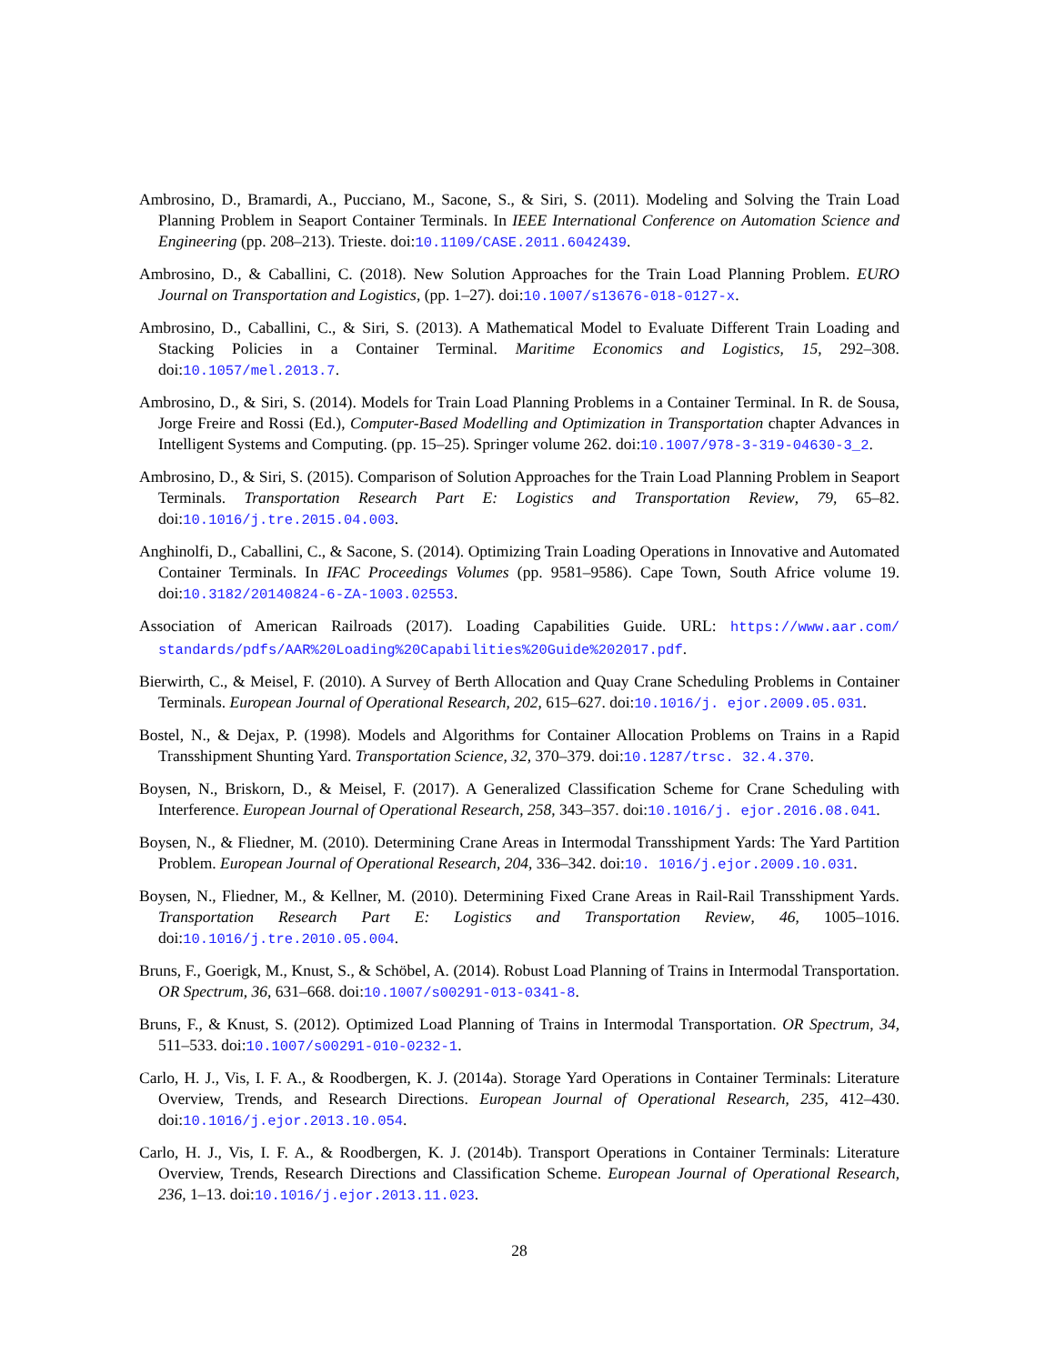Ambrosino, D., Bramardi, A., Pucciano, M., Sacone, S., & Siri, S. (2011). Modeling and Solving the Train Load Planning Problem in Seaport Container Terminals. In IEEE International Conference on Automation Science and Engineering (pp. 208–213). Trieste. doi:10.1109/CASE.2011.6042439.
Ambrosino, D., & Caballini, C. (2018). New Solution Approaches for the Train Load Planning Problem. EURO Journal on Transportation and Logistics, (pp. 1–27). doi:10.1007/s13676-018-0127-x.
Ambrosino, D., Caballini, C., & Siri, S. (2013). A Mathematical Model to Evaluate Different Train Loading and Stacking Policies in a Container Terminal. Maritime Economics and Logistics, 15, 292–308. doi:10.1057/mel.2013.7.
Ambrosino, D., & Siri, S. (2014). Models for Train Load Planning Problems in a Container Terminal. In R. de Sousa, Jorge Freire and Rossi (Ed.), Computer-Based Modelling and Optimization in Transportation chapter Advances in Intelligent Systems and Computing. (pp. 15–25). Springer volume 262. doi:10.1007/978-3-319-04630-3_2.
Ambrosino, D., & Siri, S. (2015). Comparison of Solution Approaches for the Train Load Planning Problem in Seaport Terminals. Transportation Research Part E: Logistics and Transportation Review, 79, 65–82. doi:10.1016/j.tre.2015.04.003.
Anghinolfi, D., Caballini, C., & Sacone, S. (2014). Optimizing Train Loading Operations in Innovative and Automated Container Terminals. In IFAC Proceedings Volumes (pp. 9581–9586). Cape Town, South Africe volume 19. doi:10.3182/20140824-6-ZA-1003.02553.
Association of American Railroads (2017). Loading Capabilities Guide. URL: https://www.aar.com/ standards/pdfs/AAR%20Loading%20Capabilities%20Guide%202017.pdf.
Bierwirth, C., & Meisel, F. (2010). A Survey of Berth Allocation and Quay Crane Scheduling Problems in Container Terminals. European Journal of Operational Research, 202, 615–627. doi:10.1016/j. ejor.2009.05.031.
Bostel, N., & Dejax, P. (1998). Models and Algorithms for Container Allocation Problems on Trains in a Rapid Transshipment Shunting Yard. Transportation Science, 32, 370–379. doi:10.1287/trsc. 32.4.370.
Boysen, N., Briskorn, D., & Meisel, F. (2017). A Generalized Classification Scheme for Crane Scheduling with Interference. European Journal of Operational Research, 258, 343–357. doi:10.1016/j. ejor.2016.08.041.
Boysen, N., & Fliedner, M. (2010). Determining Crane Areas in Intermodal Transshipment Yards: The Yard Partition Problem. European Journal of Operational Research, 204, 336–342. doi:10. 1016/j.ejor.2009.10.031.
Boysen, N., Fliedner, M., & Kellner, M. (2010). Determining Fixed Crane Areas in Rail-Rail Transshipment Yards. Transportation Research Part E: Logistics and Transportation Review, 46, 1005–1016. doi:10.1016/j.tre.2010.05.004.
Bruns, F., Goerigk, M., Knust, S., & Schöbel, A. (2014). Robust Load Planning of Trains in Intermodal Transportation. OR Spectrum, 36, 631–668. doi:10.1007/s00291-013-0341-8.
Bruns, F., & Knust, S. (2012). Optimized Load Planning of Trains in Intermodal Transportation. OR Spectrum, 34, 511–533. doi:10.1007/s00291-010-0232-1.
Carlo, H. J., Vis, I. F. A., & Roodbergen, K. J. (2014a). Storage Yard Operations in Container Terminals: Literature Overview, Trends, and Research Directions. European Journal of Operational Research, 235, 412–430. doi:10.1016/j.ejor.2013.10.054.
Carlo, H. J., Vis, I. F. A., & Roodbergen, K. J. (2014b). Transport Operations in Container Terminals: Literature Overview, Trends, Research Directions and Classification Scheme. European Journal of Operational Research, 236, 1–13. doi:10.1016/j.ejor.2013.11.023.
28